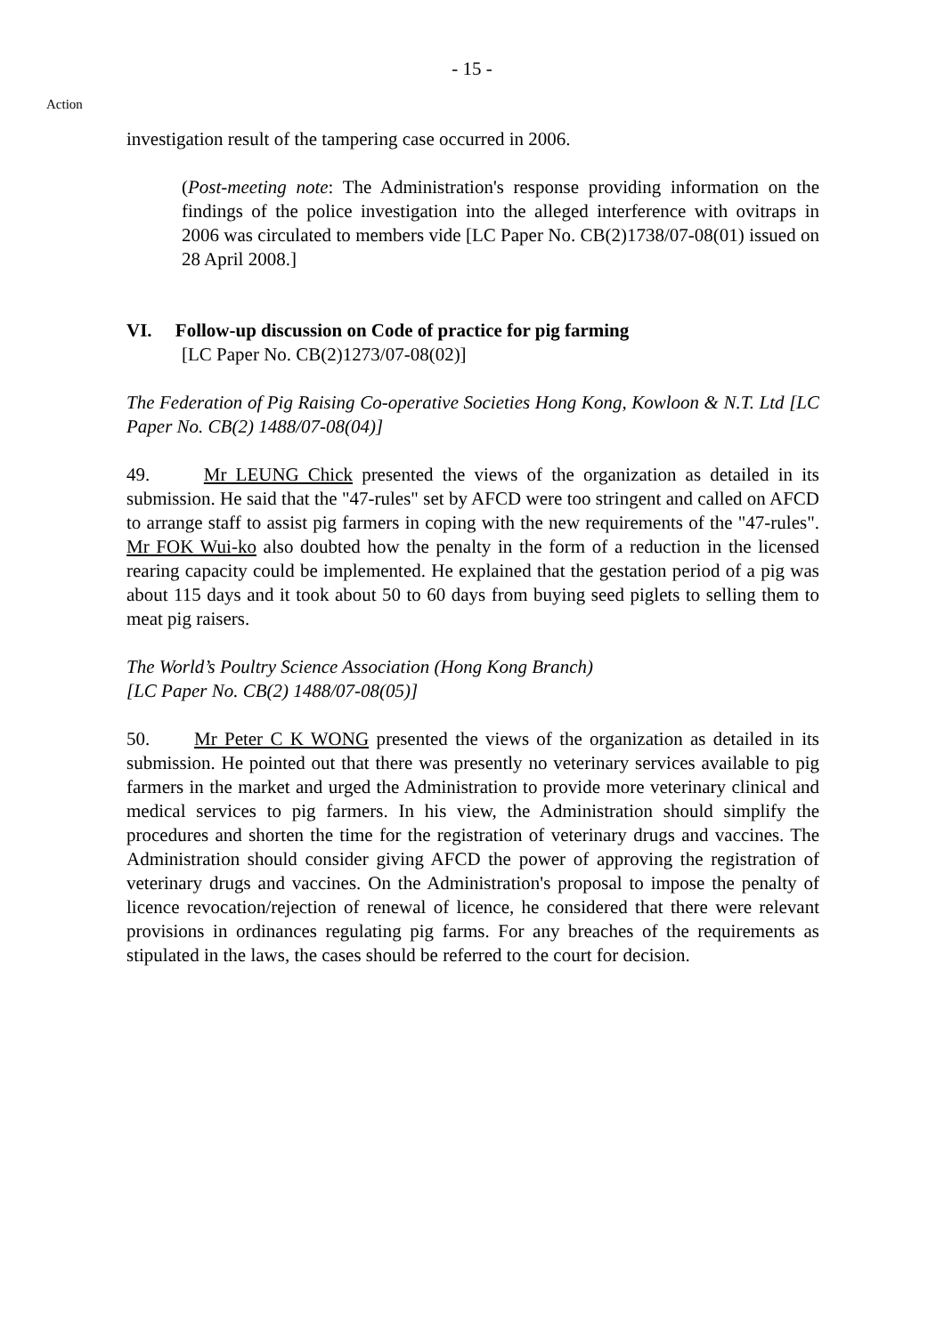- 15 -
Action
investigation result of the tampering case occurred in 2006.
(Post-meeting note: The Administration's response providing information on the findings of the police investigation into the alleged interference with ovitraps in 2006 was circulated to members vide [LC Paper No. CB(2)1738/07-08(01) issued on 28 April 2008.]
VI. Follow-up discussion on Code of practice for pig farming
[LC Paper No. CB(2)1273/07-08(02)]
The Federation of Pig Raising Co-operative Societies Hong Kong, Kowloon & N.T. Ltd [LC Paper No. CB(2) 1488/07-08(04)]
49. Mr LEUNG Chick presented the views of the organization as detailed in its submission. He said that the "47-rules" set by AFCD were too stringent and called on AFCD to arrange staff to assist pig farmers in coping with the new requirements of the "47-rules". Mr FOK Wui-ko also doubted how the penalty in the form of a reduction in the licensed rearing capacity could be implemented. He explained that the gestation period of a pig was about 115 days and it took about 50 to 60 days from buying seed piglets to selling them to meat pig raisers.
The World’s Poultry Science Association (Hong Kong Branch)
[LC Paper No. CB(2) 1488/07-08(05)]
50. Mr Peter C K WONG presented the views of the organization as detailed in its submission. He pointed out that there was presently no veterinary services available to pig farmers in the market and urged the Administration to provide more veterinary clinical and medical services to pig farmers. In his view, the Administration should simplify the procedures and shorten the time for the registration of veterinary drugs and vaccines. The Administration should consider giving AFCD the power of approving the registration of veterinary drugs and vaccines. On the Administration's proposal to impose the penalty of licence revocation/rejection of renewal of licence, he considered that there were relevant provisions in ordinances regulating pig farms. For any breaches of the requirements as stipulated in the laws, the cases should be referred to the court for decision.